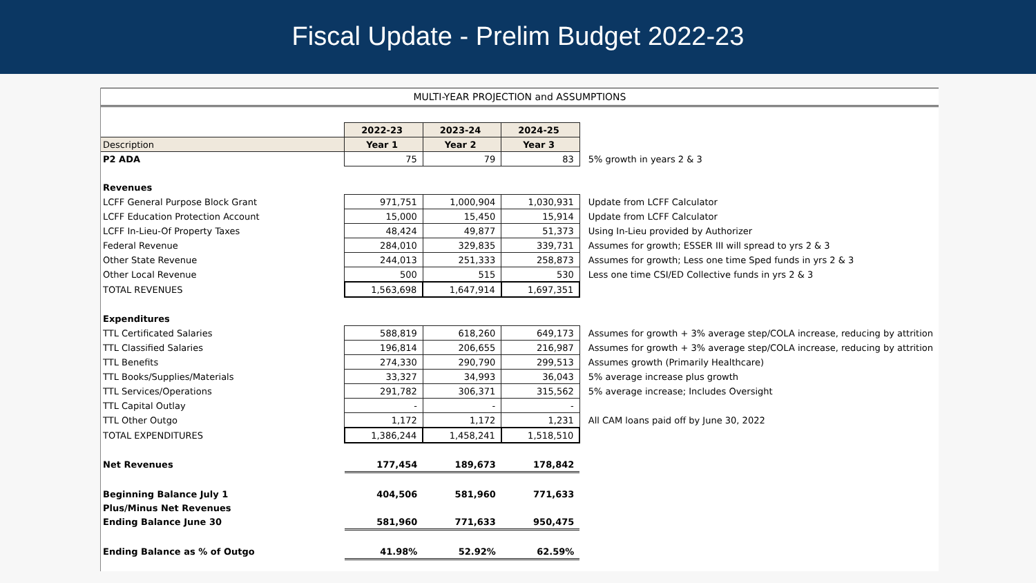Fiscal Update - Prelim Budget 2022-23
MULTI-YEAR PROJECTION and ASSUMPTIONS
| | 2022-23 | 2023-24 | 2024-25 | |
| Description | Year 1 | Year 2 | Year 3 | |
| P2 ADA | 75 | 79 | 83 | 5% growth in years 2 & 3 |
| Revenues | | | | |
| LCFF General Purpose Block Grant | 971,751 | 1,000,904 | 1,030,931 | Update from LCFF Calculator |
| LCFF Education Protection Account | 15,000 | 15,450 | 15,914 | Update from LCFF Calculator |
| LCFF In-Lieu-Of Property Taxes | 48,424 | 49,877 | 51,373 | Using In-Lieu provided by Authorizer |
| Federal Revenue | 284,010 | 329,835 | 339,731 | Assumes for growth; ESSER III will spread to yrs 2 & 3 |
| Other State Revenue | 244,013 | 251,333 | 258,873 | Assumes for growth; Less one time Sped funds in yrs 2 & 3 |
| Other Local Revenue | 500 | 515 | 530 | Less one time CSI/ED Collective funds in yrs 2 & 3 |
| TOTAL REVENUES | 1,563,698 | 1,647,914 | 1,697,351 | |
| Expenditures | | | | |
| TTL Certificated Salaries | 588,819 | 618,260 | 649,173 | Assumes for growth + 3% average step/COLA increase, reducing by attrition |
| TTL Classified Salaries | 196,814 | 206,655 | 216,987 | Assumes for growth + 3% average step/COLA increase, reducing by attrition |
| TTL Benefits | 274,330 | 290,790 | 299,513 | Assumes growth (Primarily Healthcare) |
| TTL Books/Supplies/Materials | 33,327 | 34,993 | 36,043 | 5% average increase plus growth |
| TTL Services/Operations | 291,782 | 306,371 | 315,562 | 5% average increase; Includes Oversight |
| TTL Capital Outlay | - | - | - | |
| TTL Other Outgo | 1,172 | 1,172 | 1,231 | All CAM loans paid off by June 30, 2022 |
| TOTAL EXPENDITURES | 1,386,244 | 1,458,241 | 1,518,510 | |
| Net Revenues | 177,454 | 189,673 | 178,842 | |
| Beginning Balance July 1 | 404,506 | 581,960 | 771,633 | |
| Plus/Minus Net Revenues | | | | |
| Ending Balance June 30 | 581,960 | 771,633 | 950,475 | |
| Ending Balance as % of Outgo | 41.98% | 52.92% | 62.59% | |